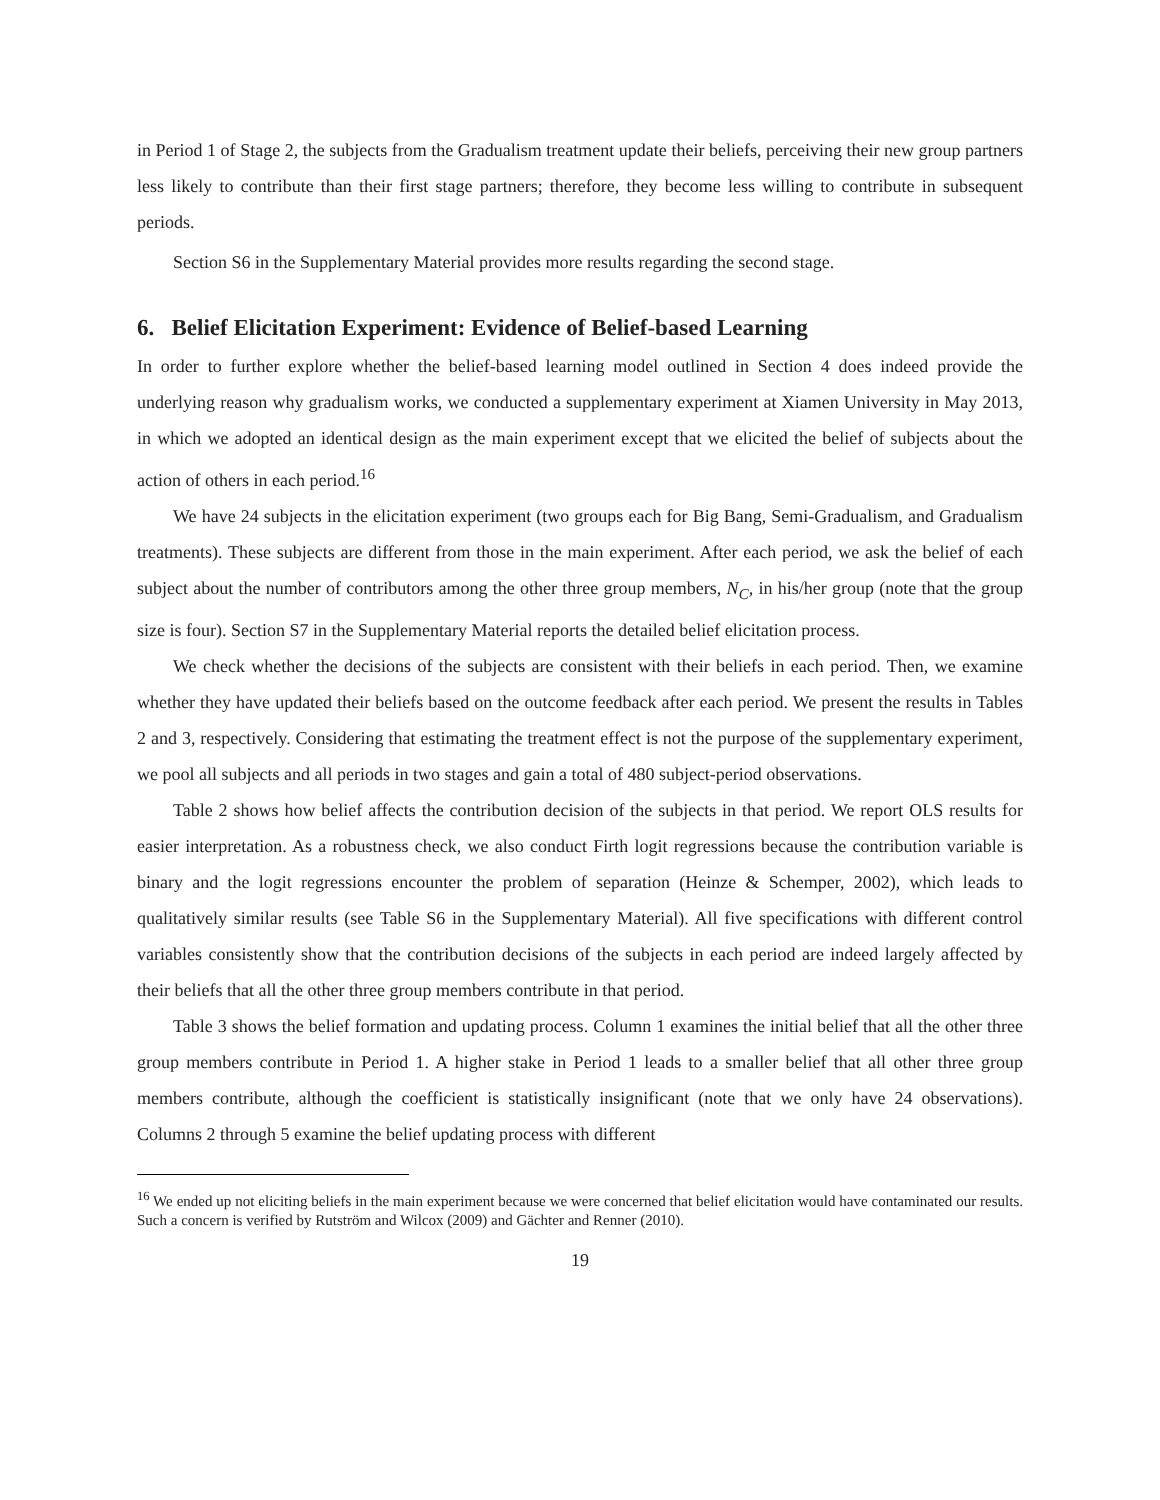in Period 1 of Stage 2, the subjects from the Gradualism treatment update their beliefs, perceiving their new group partners less likely to contribute than their first stage partners; therefore, they become less willing to contribute in subsequent periods.
Section S6 in the Supplementary Material provides more results regarding the second stage.
6. Belief Elicitation Experiment: Evidence of Belief-based Learning
In order to further explore whether the belief-based learning model outlined in Section 4 does indeed provide the underlying reason why gradualism works, we conducted a supplementary experiment at Xiamen University in May 2013, in which we adopted an identical design as the main experiment except that we elicited the belief of subjects about the action of others in each period.<sup>16</sup>
We have 24 subjects in the elicitation experiment (two groups each for Big Bang, Semi-Gradualism, and Gradualism treatments). These subjects are different from those in the main experiment. After each period, we ask the belief of each subject about the number of contributors among the other three group members, N<sub>C</sub>, in his/her group (note that the group size is four). Section S7 in the Supplementary Material reports the detailed belief elicitation process.
We check whether the decisions of the subjects are consistent with their beliefs in each period. Then, we examine whether they have updated their beliefs based on the outcome feedback after each period. We present the results in Tables 2 and 3, respectively. Considering that estimating the treatment effect is not the purpose of the supplementary experiment, we pool all subjects and all periods in two stages and gain a total of 480 subject-period observations.
Table 2 shows how belief affects the contribution decision of the subjects in that period. We report OLS results for easier interpretation. As a robustness check, we also conduct Firth logit regressions because the contribution variable is binary and the logit regressions encounter the problem of separation (Heinze & Schemper, 2002), which leads to qualitatively similar results (see Table S6 in the Supplementary Material). All five specifications with different control variables consistently show that the contribution decisions of the subjects in each period are indeed largely affected by their beliefs that all the other three group members contribute in that period.
Table 3 shows the belief formation and updating process. Column 1 examines the initial belief that all the other three group members contribute in Period 1. A higher stake in Period 1 leads to a smaller belief that all other three group members contribute, although the coefficient is statistically insignificant (note that we only have 24 observations). Columns 2 through 5 examine the belief updating process with different
<sup>16</sup> We ended up not eliciting beliefs in the main experiment because we were concerned that belief elicitation would have contaminated our results. Such a concern is verified by Rutström and Wilcox (2009) and Gächter and Renner (2010).
19